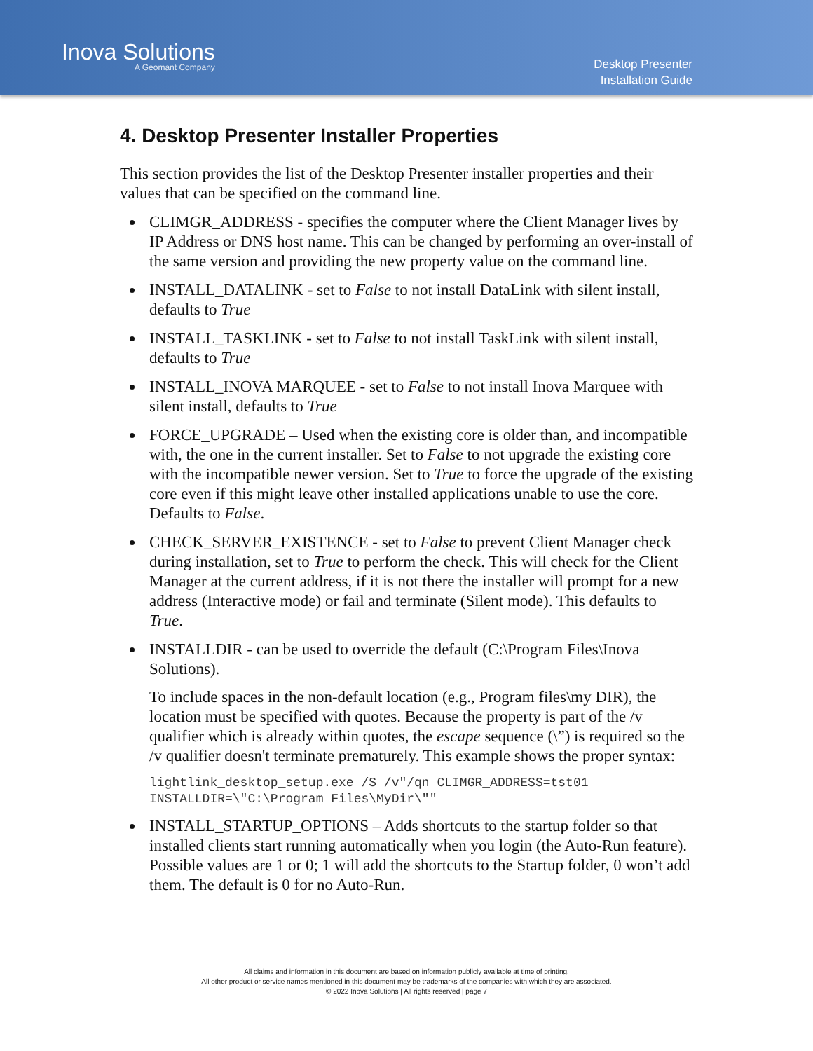Inova Solutions
A Geomant Company
Desktop Presenter
Installation Guide
4. Desktop Presenter Installer Properties
This section provides the list of the Desktop Presenter installer properties and their values that can be specified on the command line.
CLIMGR_ADDRESS - specifies the computer where the Client Manager lives by IP Address or DNS host name. This can be changed by performing an over-install of the same version and providing the new property value on the command line.
INSTALL_DATALINK - set to False to not install DataLink with silent install, defaults to True
INSTALL_TASKLINK - set to False to not install TaskLink with silent install, defaults to True
INSTALL_INOVA MARQUEE - set to False to not install Inova Marquee with silent install, defaults to True
FORCE_UPGRADE – Used when the existing core is older than, and incompatible with, the one in the current installer. Set to False to not upgrade the existing core with the incompatible newer version. Set to True to force the upgrade of the existing core even if this might leave other installed applications unable to use the core. Defaults to False.
CHECK_SERVER_EXISTENCE - set to False to prevent Client Manager check during installation, set to True to perform the check. This will check for the Client Manager at the current address, if it is not there the installer will prompt for a new address (Interactive mode) or fail and terminate (Silent mode). This defaults to True.
INSTALLDIR - can be used to override the default (C:\Program Files\Inova Solutions).
To include spaces in the non-default location (e.g., Program files\my DIR), the location must be specified with quotes. Because the property is part of the /v qualifier which is already within quotes, the escape sequence (\”) is required so the /v qualifier doesn't terminate prematurely. This example shows the proper syntax:
lightlink_desktop_setup.exe /S /v"/qn CLIMGR_ADDRESS=tst01
INSTALLDIR=\"C:\Program Files\MyDir\""
INSTALL_STARTUP_OPTIONS – Adds shortcuts to the startup folder so that installed clients start running automatically when you login (the Auto-Run feature). Possible values are 1 or 0; 1 will add the shortcuts to the Startup folder, 0 won’t add them. The default is 0 for no Auto-Run.
All claims and information in this document are based on information publicly available at time of printing.
All other product or service names mentioned in this document may be trademarks of the companies with which they are associated.
© 2022 Inova Solutions | All rights reserved | page 7